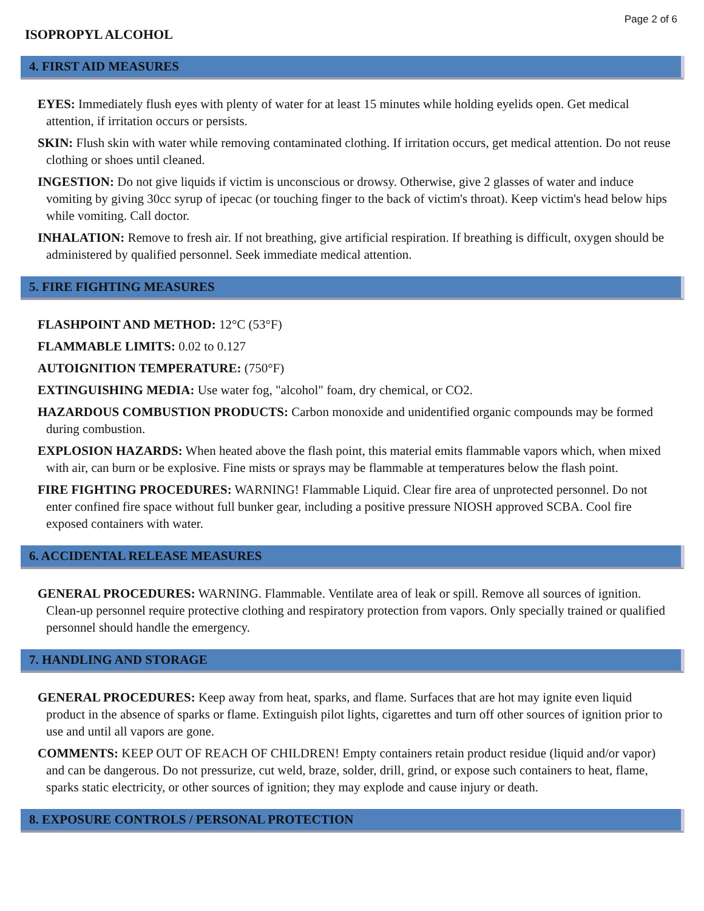Page 2 of 6
ISOPROPYL ALCOHOL
4. FIRST AID MEASURES
EYES: Immediately flush eyes with plenty of water for at least 15 minutes while holding eyelids open. Get medical attention, if irritation occurs or persists.
SKIN: Flush skin with water while removing contaminated clothing. If irritation occurs, get medical attention. Do not reuse clothing or shoes until cleaned.
INGESTION: Do not give liquids if victim is unconscious or drowsy. Otherwise, give 2 glasses of water and induce vomiting by giving 30cc syrup of ipecac (or touching finger to the back of victim's throat). Keep victim's head below hips while vomiting. Call doctor.
INHALATION: Remove to fresh air. If not breathing, give artificial respiration. If breathing is difficult, oxygen should be administered by qualified personnel. Seek immediate medical attention.
5. FIRE FIGHTING MEASURES
FLASHPOINT AND METHOD: 12°C (53°F)
FLAMMABLE LIMITS: 0.02 to 0.127
AUTOIGNITION TEMPERATURE: (750°F)
EXTINGUISHING MEDIA: Use water fog, "alcohol" foam, dry chemical, or CO2.
HAZARDOUS COMBUSTION PRODUCTS: Carbon monoxide and unidentified organic compounds may be formed during combustion.
EXPLOSION HAZARDS: When heated above the flash point, this material emits flammable vapors which, when mixed with air, can burn or be explosive. Fine mists or sprays may be flammable at temperatures below the flash point.
FIRE FIGHTING PROCEDURES: WARNING! Flammable Liquid. Clear fire area of unprotected personnel. Do not enter confined fire space without full bunker gear, including a positive pressure NIOSH approved SCBA. Cool fire exposed containers with water.
6. ACCIDENTAL RELEASE MEASURES
GENERAL PROCEDURES: WARNING. Flammable. Ventilate area of leak or spill. Remove all sources of ignition. Clean-up personnel require protective clothing and respiratory protection from vapors. Only specially trained or qualified personnel should handle the emergency.
7. HANDLING AND STORAGE
GENERAL PROCEDURES: Keep away from heat, sparks, and flame. Surfaces that are hot may ignite even liquid product in the absence of sparks or flame. Extinguish pilot lights, cigarettes and turn off other sources of ignition prior to use and until all vapors are gone.
COMMENTS: KEEP OUT OF REACH OF CHILDREN! Empty containers retain product residue (liquid and/or vapor) and can be dangerous. Do not pressurize, cut weld, braze, solder, drill, grind, or expose such containers to heat, flame, sparks static electricity, or other sources of ignition; they may explode and cause injury or death.
8. EXPOSURE CONTROLS / PERSONAL PROTECTION